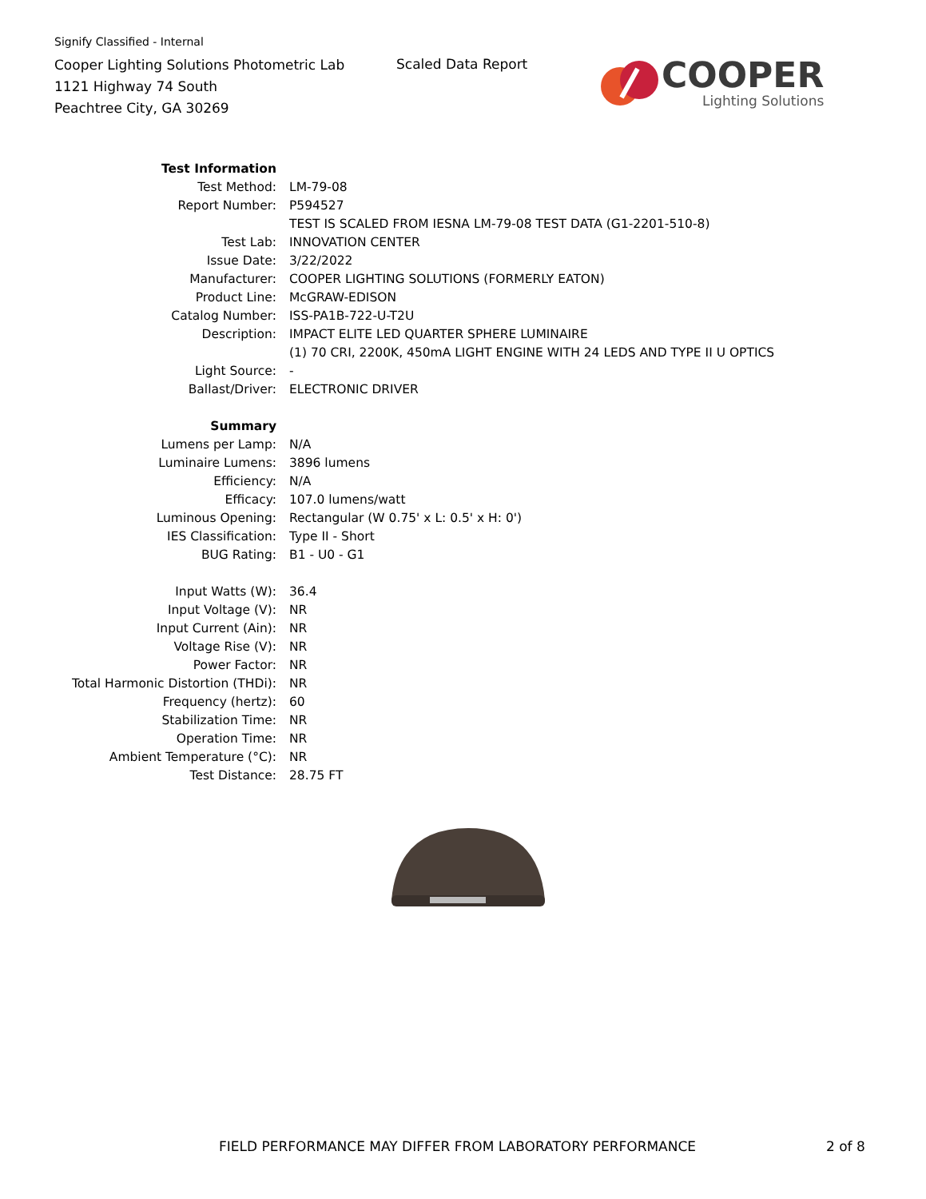Signify Classified - Internal
Cooper Lighting Solutions Photometric Lab
1121 Highway 74 South
Peachtree City, GA 30269
Scaled Data Report
COOPER
Lighting Solutions
| Test Information | |
| Test Method: | LM-79-08 |
| Report Number: | P594527 |
| | TEST IS SCALED FROM IESNA LM-79-08 TEST DATA (G1-2201-510-8) |
| Test Lab: | INNOVATION CENTER |
| Issue Date: | 3/22/2022 |
| Manufacturer: | COOPER LIGHTING SOLUTIONS (FORMERLY EATON) |
| Product Line: | McGRAW-EDISON |
| Catalog Number: | ISS-PA1B-722-U-T2U |
| Description: | IMPACT ELITE LED QUARTER SPHERE LUMINAIRE |
| | (1) 70 CRI, 2200K, 450mA LIGHT ENGINE WITH 24 LEDS AND TYPE II U OPTICS |
| Light Source: | - |
| Ballast/Driver: | ELECTRONIC DRIVER |
| Summary | |
| Lumens per Lamp: | N/A |
| Luminaire Lumens: | 3896 lumens |
| Efficiency: | N/A |
| Efficacy: | 107.0 lumens/watt |
| Luminous Opening: | Rectangular (W 0.75' x L: 0.5' x H: 0') |
| IES Classification: | Type II - Short |
| BUG Rating: | B1 - U0 - G1 |
| Input Watts (W): | 36.4 |
| Input Voltage (V): | NR |
| Input Current (Ain): | NR |
| Voltage Rise (V): | NR |
| Power Factor: | NR |
| Total Harmonic Distortion (THDi): | NR |
| Frequency (hertz): | 60 |
| Stabilization Time: | NR |
| Operation Time: | NR |
| Ambient Temperature (°C): | NR |
| Test Distance: | 28.75 FT |
FIELD PERFORMANCE MAY DIFFER FROM LABORATORY PERFORMANCE
2 of 8